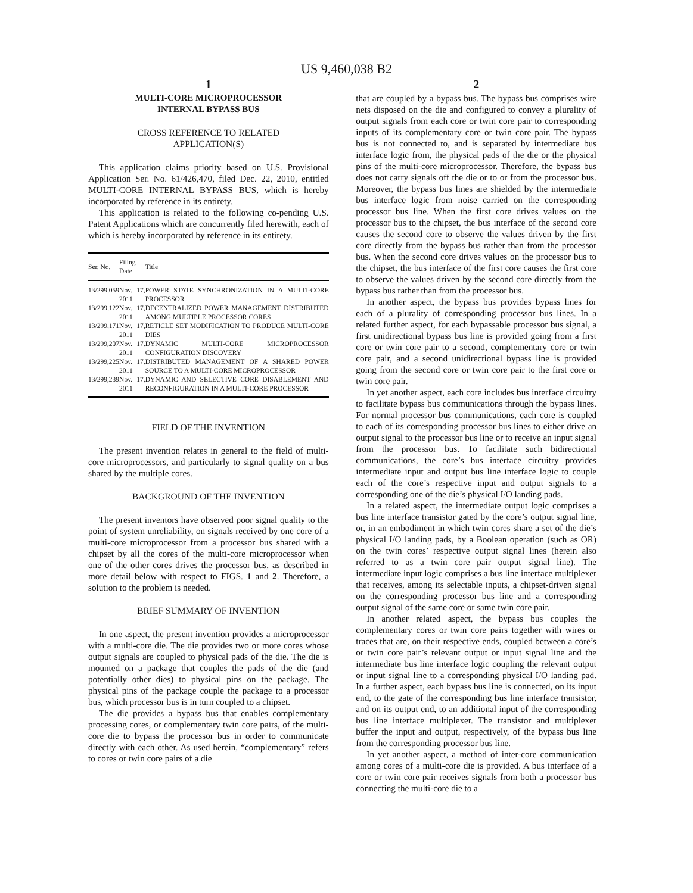US 9,460,038 B2
1
MULTI-CORE MICROPROCESSOR
INTERNAL BYPASS BUS
CROSS REFERENCE TO RELATED
APPLICATION(S)
This application claims priority based on U.S. Provisional Application Ser. No. 61/426,470, filed Dec. 22, 2010, entitled MULTI-CORE INTERNAL BYPASS BUS, which is hereby incorporated by reference in its entirety.
This application is related to the following co-pending U.S. Patent Applications which are concurrently filed herewith, each of which is hereby incorporated by reference in its entirety.
| Ser. No. | Filing Date | Title |
| --- | --- | --- |
| 13/299,059 | Nov. 17, 2011 | POWER STATE SYNCHRONIZATION IN A MULTI-CORE PROCESSOR |
| 13/299,122 | Nov. 17, 2011 | DECENTRALIZED POWER MANAGEMENT DISTRIBUTED AMONG MULTIPLE PROCESSOR CORES |
| 13/299,171 | Nov. 17, 2011 | RETICLE SET MODIFICATION TO PRODUCE MULTI-CORE DIES |
| 13/299,207 | Nov. 17, 2011 | DYNAMIC MULTI-CORE MICROPROCESSOR CONFIGURATION DISCOVERY |
| 13/299,225 | Nov. 17, 2011 | DISTRIBUTED MANAGEMENT OF A SHARED POWER SOURCE TO A MULTI-CORE MICROPROCESSOR |
| 13/299,239 | Nov. 17, 2011 | DYNAMIC AND SELECTIVE CORE DISABLEMENT AND RECONFIGURATION IN A MULTI-CORE PROCESSOR |
FIELD OF THE INVENTION
The present invention relates in general to the field of multi-core microprocessors, and particularly to signal quality on a bus shared by the multiple cores.
BACKGROUND OF THE INVENTION
The present inventors have observed poor signal quality to the point of system unreliability, on signals received by one core of a multi-core microprocessor from a processor bus shared with a chipset by all the cores of the multi-core microprocessor when one of the other cores drives the processor bus, as described in more detail below with respect to FIGS. 1 and 2. Therefore, a solution to the problem is needed.
BRIEF SUMMARY OF INVENTION
In one aspect, the present invention provides a microprocessor with a multi-core die. The die provides two or more cores whose output signals are coupled to physical pads of the die. The die is mounted on a package that couples the pads of the die (and potentially other dies) to physical pins on the package. The physical pins of the package couple the package to a processor bus, which processor bus is in turn coupled to a chipset.
The die provides a bypass bus that enables complementary processing cores, or complementary twin core pairs, of the multi-core die to bypass the processor bus in order to communicate directly with each other. As used herein, “complementary” refers to cores or twin core pairs of a die
2
that are coupled by a bypass bus. The bypass bus comprises wire nets disposed on the die and configured to convey a plurality of output signals from each core or twin core pair to corresponding inputs of its complementary core or twin core pair. The bypass bus is not connected to, and is separated by intermediate bus interface logic from, the physical pads of the die or the physical pins of the multi-core microprocessor. Therefore, the bypass bus does not carry signals off the die or to or from the processor bus. Moreover, the bypass bus lines are shielded by the intermediate bus interface logic from noise carried on the corresponding processor bus line. When the first core drives values on the processor bus to the chipset, the bus interface of the second core causes the second core to observe the values driven by the first core directly from the bypass bus rather than from the processor bus. When the second core drives values on the processor bus to the chipset, the bus interface of the first core causes the first core to observe the values driven by the second core directly from the bypass bus rather than from the processor bus.
In another aspect, the bypass bus provides bypass lines for each of a plurality of corresponding processor bus lines. In a related further aspect, for each bypassable processor bus signal, a first unidirectional bypass bus line is provided going from a first core or twin core pair to a second, complementary core or twin core pair, and a second unidirectional bypass line is provided going from the second core or twin core pair to the first core or twin core pair.
In yet another aspect, each core includes bus interface circuitry to facilitate bypass bus communications through the bypass lines. For normal processor bus communications, each core is coupled to each of its corresponding processor bus lines to either drive an output signal to the processor bus line or to receive an input signal from the processor bus. To facilitate such bidirectional communications, the core’s bus interface circuitry provides intermediate input and output bus line interface logic to couple each of the core’s respective input and output signals to a corresponding one of the die’s physical I/O landing pads.
In a related aspect, the intermediate output logic comprises a bus line interface transistor gated by the core’s output signal line, or, in an embodiment in which twin cores share a set of the die’s physical I/O landing pads, by a Boolean operation (such as OR) on the twin cores’ respective output signal lines (herein also referred to as a twin core pair output signal line). The intermediate input logic comprises a bus line interface multiplexer that receives, among its selectable inputs, a chipset-driven signal on the corresponding processor bus line and a corresponding output signal of the same core or same twin core pair.
In another related aspect, the bypass bus couples the complementary cores or twin core pairs together with wires or traces that are, on their respective ends, coupled between a core’s or twin core pair’s relevant output or input signal line and the intermediate bus line interface logic coupling the relevant output or input signal line to a corresponding physical I/O landing pad. In a further aspect, each bypass bus line is connected, on its input end, to the gate of the corresponding bus line interface transistor, and on its output end, to an additional input of the corresponding bus line interface multiplexer. The transistor and multiplexer buffer the input and output, respectively, of the bypass bus line from the corresponding processor bus line.
In yet another aspect, a method of inter-core communication among cores of a multi-core die is provided. A bus interface of a core or twin core pair receives signals from both a processor bus connecting the multi-core die to a